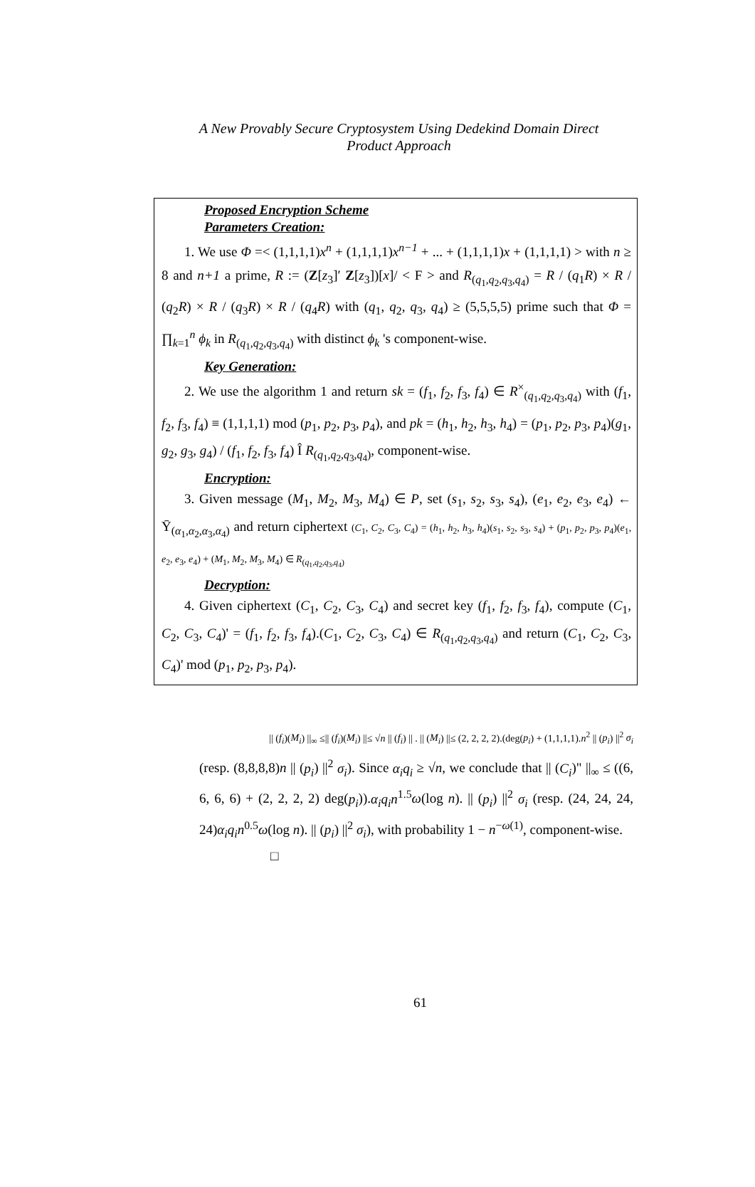A New Provably Secure Cryptosystem Using Dedekind Domain Direct
Product Approach
Proposed Encryption Scheme
Parameters Creation:
1. We use Φ =< (1,1,1,1)x<sup>n</sup> + (1,1,1,1)x<sup>n−1</sup> + ... + (1,1,1,1)x + (1,1,1,1) > with n ≥ 8 and n+1 a prime, R := (Z[z<sub>3</sub>]′ Z[z<sub>3</sub>])[x]/ < F > and R<sub>(q<sub>1</sub>,q<sub>2</sub>,q<sub>3</sub>,q<sub>4</sub>)</sub> = R / (q<sub>1</sub>R) × R / (q<sub>2</sub>R) × R / (q<sub>3</sub>R) × R / (q<sub>4</sub>R) with (q<sub>1</sub>, q<sub>2</sub>, q<sub>3</sub>, q<sub>4</sub>) ≥ (5,5,5,5) prime such that Φ = ∏<sub>k=1</sub><sup>n</sup> ϕ<sub>k</sub> in R<sub>(q<sub>1</sub>,q<sub>2</sub>,q<sub>3</sub>,q<sub>4</sub>)</sub> with distinct ϕ<sub>k</sub> 's component-wise.
Key Generation:
2. We use the algorithm 1 and return sk = (f<sub>1</sub>, f<sub>2</sub>, f<sub>3</sub>, f<sub>4</sub>) ∈ R<sup>×</sup><sub>(q<sub>1</sub>,q<sub>2</sub>,q<sub>3</sub>,q<sub>4</sub>)</sub> with (f<sub>1</sub>, f<sub>2</sub>, f<sub>3</sub>, f<sub>4</sub>) ≡ (1,1,1,1) mod (p<sub>1</sub>, p<sub>2</sub>, p<sub>3</sub>, p<sub>4</sub>), and pk = (h<sub>1</sub>, h<sub>2</sub>, h<sub>3</sub>, h<sub>4</sub>) = (p<sub>1</sub>, p<sub>2</sub>, p<sub>3</sub>, p<sub>4</sub>)(g<sub>1</sub>, g<sub>2</sub>, g<sub>3</sub>, g<sub>4</sub>) / (f<sub>1</sub>, f<sub>2</sub>, f<sub>3</sub>, f<sub>4</sub>) Î R<sub>(q<sub>1</sub>,q<sub>2</sub>,q<sub>3</sub>,q<sub>4</sub>)</sub>, component-wise.
Encryption:
3. Given message (M<sub>1</sub>, M<sub>2</sub>, M<sub>3</sub>, M<sub>4</sub>) ∈ P, set (s<sub>1</sub>, s<sub>2</sub>, s<sub>3</sub>, s<sub>4</sub>), (e<sub>1</sub>, e<sub>2</sub>, e<sub>3</sub>, e<sub>4</sub>) ← Ῡ<sub>(α<sub>1</sub>,α<sub>2</sub>,α<sub>3</sub>,α<sub>4</sub>)</sub> and return ciphertext (C<sub>1</sub>, C<sub>2</sub>, C<sub>3</sub>, C<sub>4</sub>) = (h<sub>1</sub>, h<sub>2</sub>, h<sub>3</sub>, h<sub>4</sub>)(s<sub>1</sub>, s<sub>2</sub>, s<sub>3</sub>, s<sub>4</sub>) + (p<sub>1</sub>, p<sub>2</sub>, p<sub>3</sub>, p<sub>4</sub>)(e<sub>1</sub>, e<sub>2</sub>, e<sub>3</sub>, e<sub>4</sub>) + (M<sub>1</sub>, M<sub>2</sub>, M<sub>3</sub>, M<sub>4</sub>) ∈ R<sub>(q<sub>1</sub>,q<sub>2</sub>,q<sub>3</sub>,q<sub>4</sub>)</sub>
Decryption:
4. Given ciphertext (C<sub>1</sub>, C<sub>2</sub>, C<sub>3</sub>, C<sub>4</sub>) and secret key (f<sub>1</sub>, f<sub>2</sub>, f<sub>3</sub>, f<sub>4</sub>), compute (C<sub>1</sub>, C<sub>2</sub>, C<sub>3</sub>, C<sub>4</sub>)' = (f<sub>1</sub>, f<sub>2</sub>, f<sub>3</sub>, f<sub>4</sub>).(C<sub>1</sub>, C<sub>2</sub>, C<sub>3</sub>, C<sub>4</sub>) ∈ R<sub>(q<sub>1</sub>,q<sub>2</sub>,q<sub>3</sub>,q<sub>4</sub>)</sub> and return (C<sub>1</sub>, C<sub>2</sub>, C<sub>3</sub>, C<sub>4</sub>)' mod (p<sub>1</sub>, p<sub>2</sub>, p<sub>3</sub>, p<sub>4</sub>).
|| (f<sub>i</sub>)(M<sub>i</sub>) ||<sub>∞</sub> ≤|| (f<sub>i</sub>)(M<sub>i</sub>) ||≤ √n || (f<sub>i</sub>) || . || (M<sub>i</sub>) ||≤ (2, 2, 2, 2).(deg(p<sub>i</sub>) + (1,1,1,1).n<sup>2</sup> || (p<sub>i</sub>) ||<sup>2</sup> σ<sub>i</sub>
(resp. (8,8,8,8)n || (p<sub>i</sub>) ||<sup>2</sup> σ<sub>i</sub>). Since α<sub>i</sub>q<sub>i</sub> ≥ √n, we conclude that || (C<sub>i</sub>)" ||<sub>∞</sub> ≤ ((6, 6, 6, 6) + (2, 2, 2, 2) deg(p<sub>i</sub>)).α<sub>i</sub>q<sub>i</sub>n<sup>1.5</sup>ω(log n). || (p<sub>i</sub>) ||<sup>2</sup> σ<sub>i</sub> (resp. (24, 24, 24, 24)α<sub>i</sub>q<sub>i</sub>n<sup>0.5</sup>ω(log n). || (p<sub>i</sub>) ||<sup>2</sup> σ<sub>i</sub>), with probability 1 − n<sup>−ω(1)</sup>, component-wise.
□
61